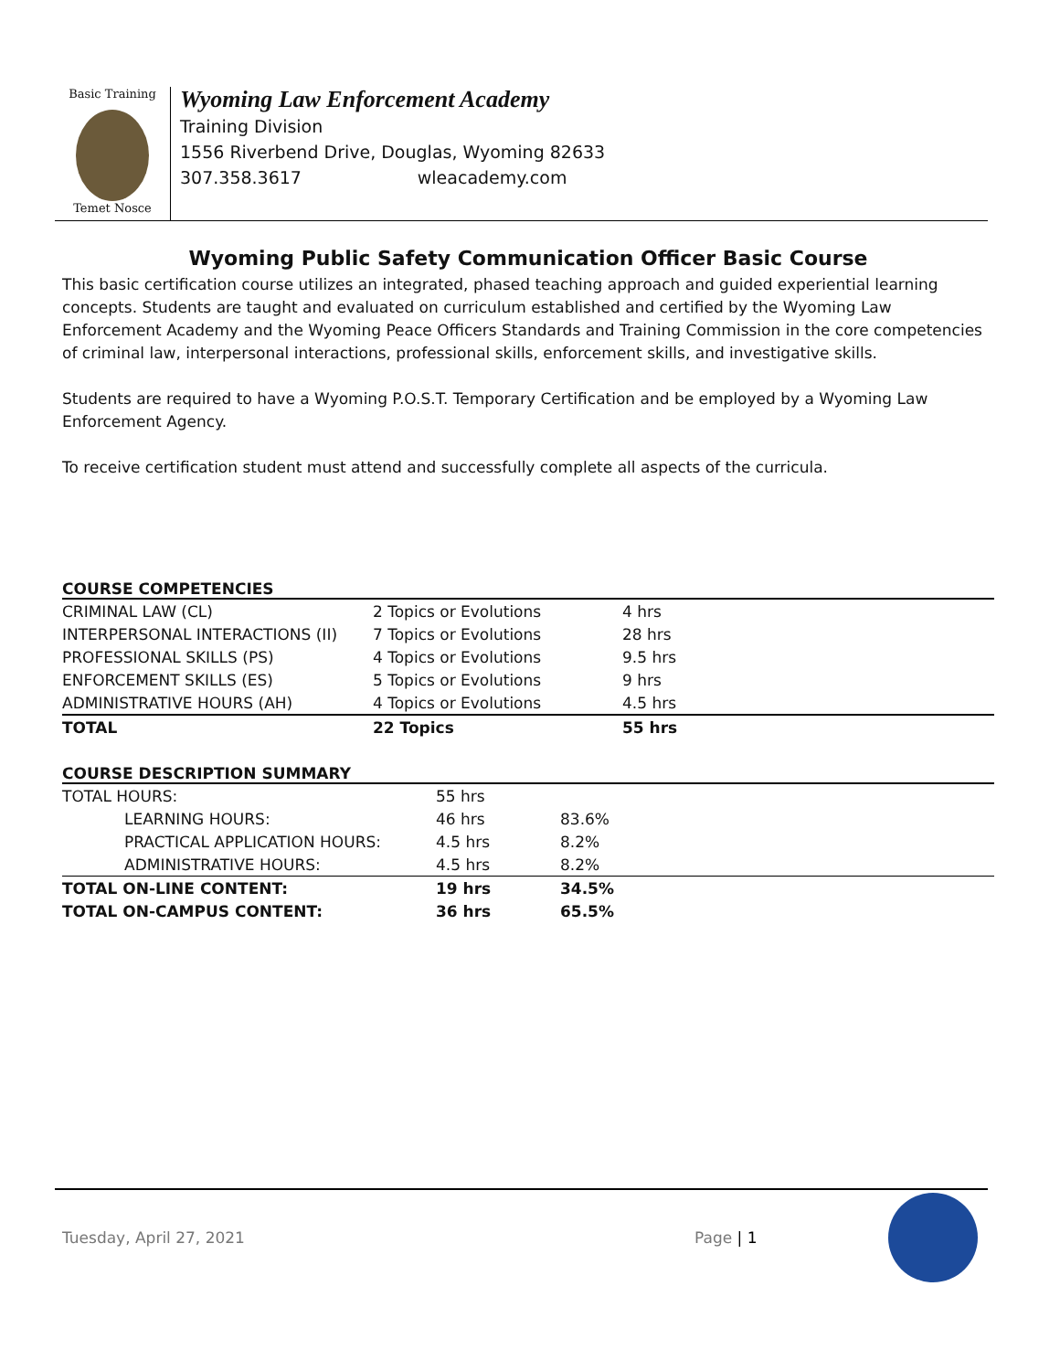Basic Training
Temet Nosce
Wyoming Law Enforcement Academy
Training Division
1556 Riverbend Drive, Douglas, Wyoming 82633
307.358.3617 wleacademy.com
Wyoming Public Safety Communication Officer Basic Course
This basic certification course utilizes an integrated, phased teaching approach and guided experiential learning concepts. Students are taught and evaluated on curriculum established and certified by the Wyoming Law Enforcement Academy and the Wyoming Peace Officers Standards and Training Commission in the core competencies of criminal law, interpersonal interactions, professional skills, enforcement skills, and investigative skills.
Students are required to have a Wyoming P.O.S.T. Temporary Certification and be employed by a Wyoming Law Enforcement Agency.
To receive certification student must attend and successfully complete all aspects of the curricula.
COURSE COMPETENCIES
| CRIMINAL LAW (CL) | 2 Topics or Evolutions | 4 hrs |
| INTERPERSONAL INTERACTIONS (II) | 7 Topics or Evolutions | 28 hrs |
| PROFESSIONAL SKILLS (PS) | 4 Topics or Evolutions | 9.5 hrs |
| ENFORCEMENT SKILLS (ES) | 5 Topics or Evolutions | 9 hrs |
| ADMINISTRATIVE HOURS (AH) | 4 Topics or Evolutions | 4.5 hrs |
| TOTAL | 22 Topics | 55 hrs |
COURSE DESCRIPTION SUMMARY
| TOTAL HOURS: | 55 hrs | |
| LEARNING HOURS: | 46 hrs | 83.6% |
| PRACTICAL APPLICATION HOURS: | 4.5 hrs | 8.2% |
| ADMINISTRATIVE HOURS: | 4.5 hrs | 8.2% |
| TOTAL ON-LINE CONTENT: | 19 hrs | 34.5% |
| TOTAL ON-CAMPUS CONTENT: | 36 hrs | 65.5% |
Tuesday, April 27, 2021 Page | 1